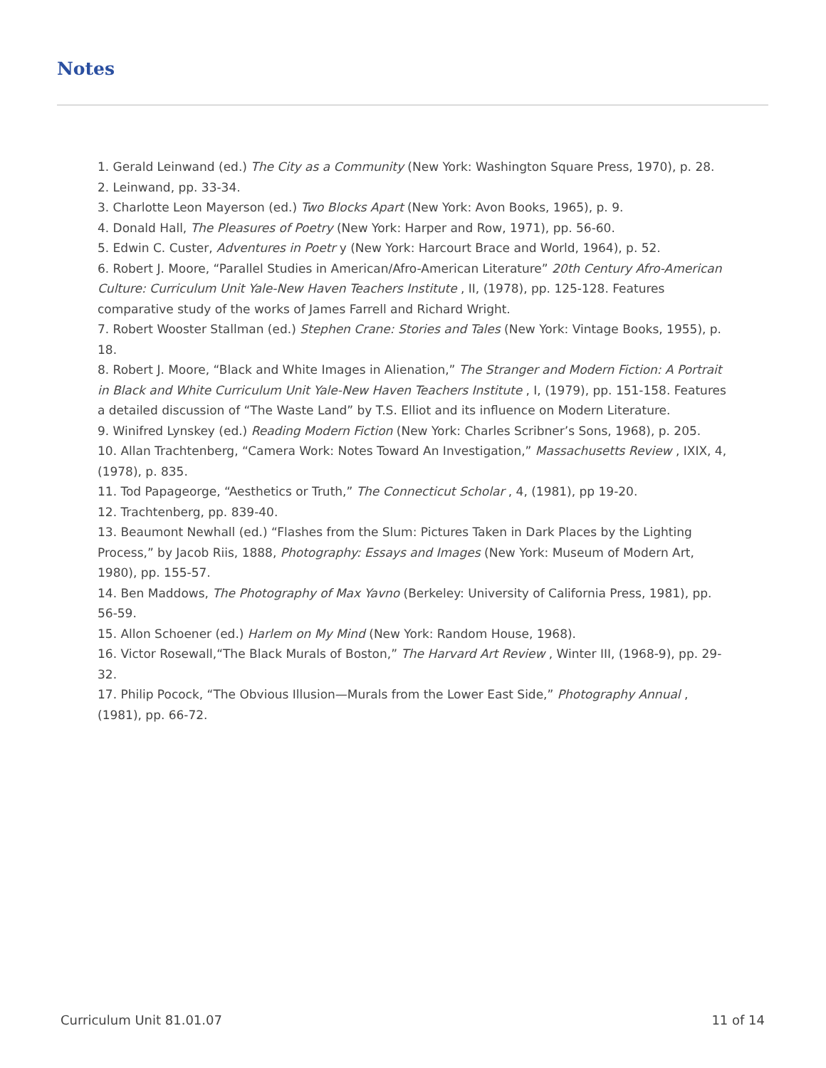Notes
1. Gerald Leinwand (ed.) The City as a Community (New York: Washington Square Press, 1970), p. 28.
2. Leinwand, pp. 33-34.
3. Charlotte Leon Mayerson (ed.) Two Blocks Apart (New York: Avon Books, 1965), p. 9.
4. Donald Hall, The Pleasures of Poetry (New York: Harper and Row, 1971), pp. 56-60.
5. Edwin C. Custer, Adventures in Poetr y (New York: Harcourt Brace and World, 1964), p. 52.
6. Robert J. Moore, “Parallel Studies in American/Afro-American Literature” 20th Century Afro-American Culture: Curriculum Unit Yale-New Haven Teachers Institute , II, (1978), pp. 125-128. Features comparative study of the works of James Farrell and Richard Wright.
7. Robert Wooster Stallman (ed.) Stephen Crane: Stories and Tales (New York: Vintage Books, 1955), p. 18.
8. Robert J. Moore, “Black and White Images in Alienation,” The Stranger and Modern Fiction: A Portrait in Black and White Curriculum Unit Yale-New Haven Teachers Institute , I, (1979), pp. 151-158. Features a detailed discussion of “The Waste Land” by T.S. Elliot and its influence on Modern Literature.
9. Winifred Lynskey (ed.) Reading Modern Fiction (New York: Charles Scribner’s Sons, 1968), p. 205.
10. Allan Trachtenberg, “Camera Work: Notes Toward An Investigation,” Massachusetts Review , IXIX, 4, (1978), p. 835.
11. Tod Papageorge, “Aesthetics or Truth,” The Connecticut Scholar , 4, (1981), pp 19-20.
12. Trachtenberg, pp. 839-40.
13. Beaumont Newhall (ed.) “Flashes from the Slum: Pictures Taken in Dark Places by the Lighting Process,” by Jacob Riis, 1888, Photography: Essays and Images (New York: Museum of Modern Art, 1980), pp. 155-57.
14. Ben Maddows, The Photography of Max Yavno (Berkeley: University of California Press, 1981), pp. 56-59.
15. Allon Schoener (ed.) Harlem on My Mind (New York: Random House, 1968).
16. Victor Rosewall,“The Black Murals of Boston,” The Harvard Art Review , Winter III, (1968-9), pp. 29-32.
17. Philip Pocock, “The Obvious Illusion—Murals from the Lower East Side,” Photography Annual , (1981), pp. 66-72.
Curriculum Unit 81.01.07 11 of 14